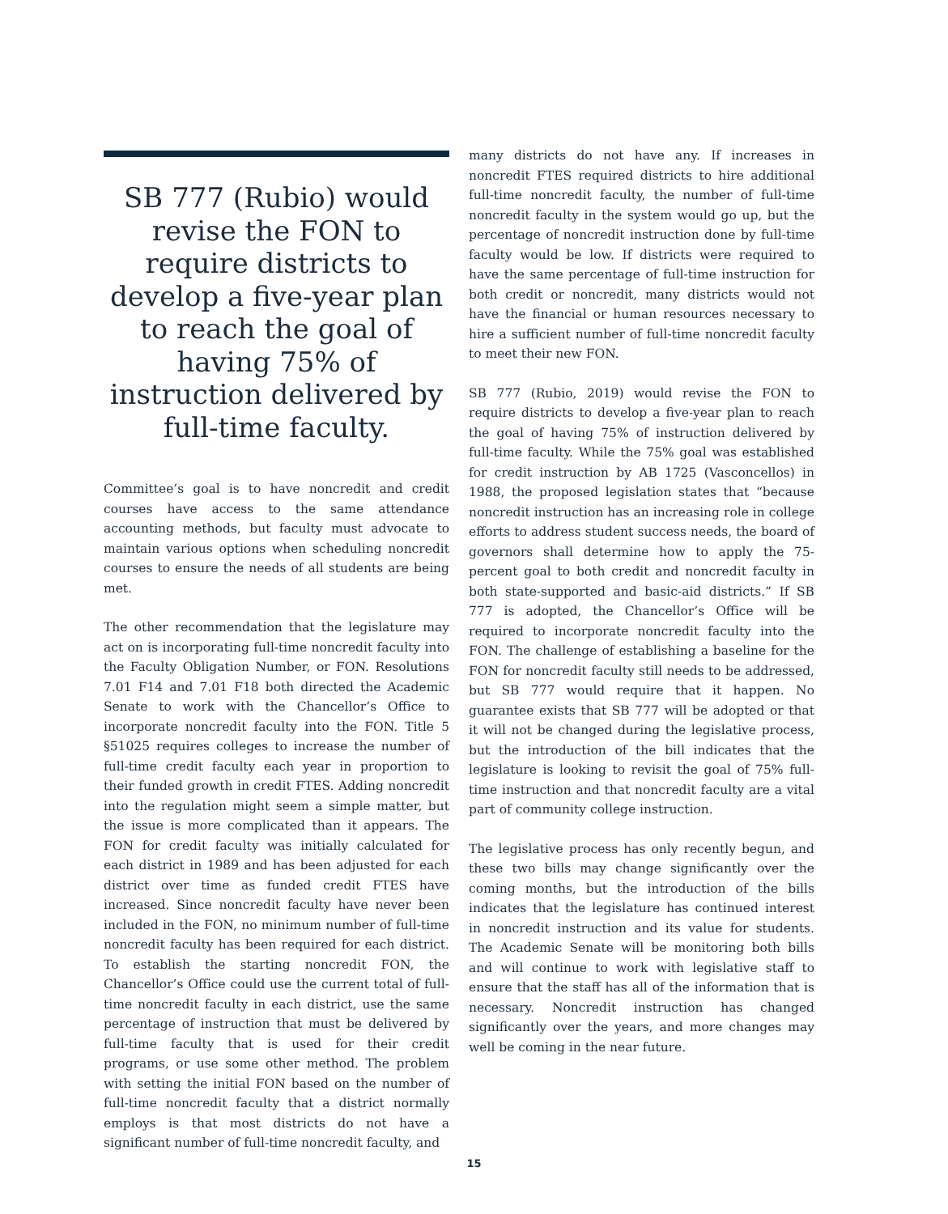SB 777 (Rubio) would revise the FON to require districts to develop a five-year plan to reach the goal of having 75% of instruction delivered by full-time faculty.
Committee’s goal is to have noncredit and credit courses have access to the same attendance accounting methods, but faculty must advocate to maintain various options when scheduling noncredit courses to ensure the needs of all students are being met.
The other recommendation that the legislature may act on is incorporating full-time noncredit faculty into the Faculty Obligation Number, or FON. Resolutions 7.01 F14 and 7.01 F18 both directed the Academic Senate to work with the Chancellor’s Office to incorporate noncredit faculty into the FON. Title 5 §51025 requires colleges to increase the number of full-time credit faculty each year in proportion to their funded growth in credit FTES. Adding noncredit into the regulation might seem a simple matter, but the issue is more complicated than it appears. The FON for credit faculty was initially calculated for each district in 1989 and has been adjusted for each district over time as funded credit FTES have increased. Since noncredit faculty have never been included in the FON, no minimum number of full-time noncredit faculty has been required for each district. To establish the starting noncredit FON, the Chancellor’s Office could use the current total of full-time noncredit faculty in each district, use the same percentage of instruction that must be delivered by full-time faculty that is used for their credit programs, or use some other method. The problem with setting the initial FON based on the number of full-time noncredit faculty that a district normally employs is that most districts do not have a significant number of full-time noncredit faculty, and
many districts do not have any. If increases in noncredit FTES required districts to hire additional full-time noncredit faculty, the number of full-time noncredit faculty in the system would go up, but the percentage of noncredit instruction done by full-time faculty would be low. If districts were required to have the same percentage of full-time instruction for both credit or noncredit, many districts would not have the financial or human resources necessary to hire a sufficient number of full-time noncredit faculty to meet their new FON.
SB 777 (Rubio, 2019) would revise the FON to require districts to develop a five-year plan to reach the goal of having 75% of instruction delivered by full-time faculty. While the 75% goal was established for credit instruction by AB 1725 (Vasconcellos) in 1988, the proposed legislation states that “because noncredit instruction has an increasing role in college efforts to address student success needs, the board of governors shall determine how to apply the 75-percent goal to both credit and noncredit faculty in both state-supported and basic-aid districts.” If SB 777 is adopted, the Chancellor’s Office will be required to incorporate noncredit faculty into the FON. The challenge of establishing a baseline for the FON for noncredit faculty still needs to be addressed, but SB 777 would require that it happen. No guarantee exists that SB 777 will be adopted or that it will not be changed during the legislative process, but the introduction of the bill indicates that the legislature is looking to revisit the goal of 75% full-time instruction and that noncredit faculty are a vital part of community college instruction.
The legislative process has only recently begun, and these two bills may change significantly over the coming months, but the introduction of the bills indicates that the legislature has continued interest in noncredit instruction and its value for students. The Academic Senate will be monitoring both bills and will continue to work with legislative staff to ensure that the staff has all of the information that is necessary. Noncredit instruction has changed significantly over the years, and more changes may well be coming in the near future.
15